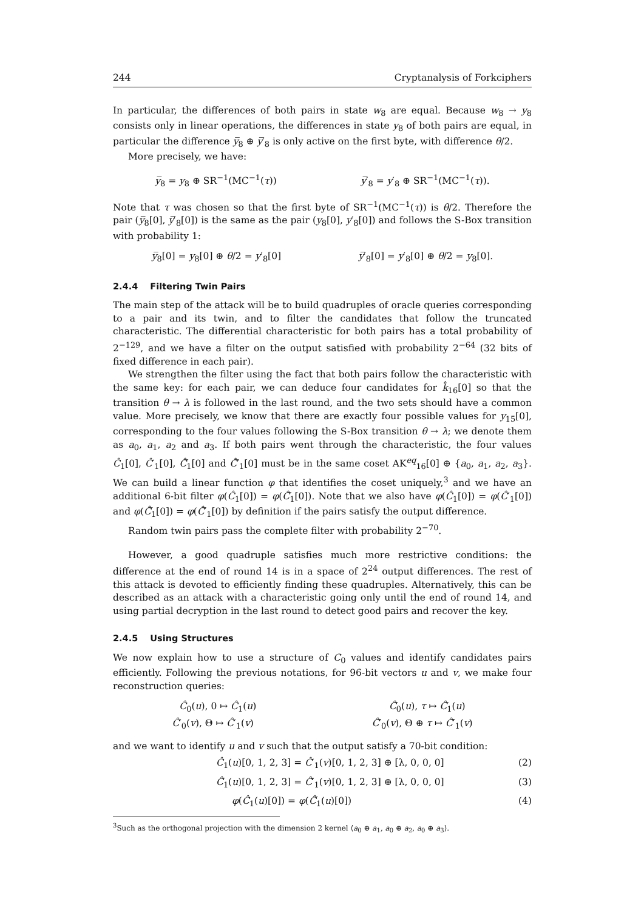244 Cryptanalysis of Forkciphers
In particular, the differences of both pairs in state w<sub>8</sub> are equal. Because w<sub>8</sub> → y<sub>8</sub> consists only in linear operations, the differences in state y<sub>8</sub> of both pairs are equal, in particular the difference y̅<sub>8</sub> ⊕ y̅′<sub>8</sub> is only active on the first byte, with difference θ/2.
More precisely, we have:
y̅<sub>8</sub> = y<sub>8</sub> ⊕ SR<sup>−1</sup>(MC<sup>−1</sup>(τ)) y̅′<sub>8</sub> = y′<sub>8</sub> ⊕ SR<sup>−1</sup>(MC<sup>−1</sup>(τ)).
Note that τ was chosen so that the first byte of SR<sup>−1</sup>(MC<sup>−1</sup>(τ)) is θ/2. Therefore the pair (y̅<sub>8</sub>[0], y̅′<sub>8</sub>[0]) is the same as the pair (y<sub>8</sub>[0], y′<sub>8</sub>[0]) and follows the S-Box transition with probability 1:
y̅<sub>8</sub>[0] = y<sub>8</sub>[0] ⊕ θ/2 = y′<sub>8</sub>[0] y̅′<sub>8</sub>[0] = y′<sub>8</sub>[0] ⊕ θ/2 = y<sub>8</sub>[0].
2.4.4 Filtering Twin Pairs
The main step of the attack will be to build quadruples of oracle queries corresponding to a pair and its twin, and to filter the candidates that follow the truncated characteristic. The differential characteristic for both pairs has a total probability of 2<sup>−129</sup>, and we have a filter on the output satisfied with probability 2<sup>−64</sup> (32 bits of fixed difference in each pair).
We strengthen the filter using the fact that both pairs follow the characteristic with the same key: for each pair, we can deduce four candidates for k̂<sub>16</sub>[0] so that the transition θ → λ is followed in the last round, and the two sets should have a common value. More precisely, we know that there are exactly four possible values for y<sub>15</sub>[0], corresponding to the four values following the S-Box transition θ → λ; we denote them as a<sub>0</sub>, a<sub>1</sub>, a<sub>2</sub> and a<sub>3</sub>. If both pairs went through the characteristic, the four values Ĉ<sub>1</sub>[0], Ĉ′<sub>1</sub>[0], Ĉ̅<sub>1</sub>[0] and Ĉ̅′<sub>1</sub>[0] must be in the same coset AK<sup>eq</sup><sub>16</sub>[0] ⊕ {a<sub>0</sub>, a<sub>1</sub>, a<sub>2</sub>, a<sub>3</sub>}. We can build a linear function φ that identifies the coset uniquely,<sup>3</sup> and we have an additional 6-bit filter φ(Ĉ<sub>1</sub>[0]) = φ(Ĉ̅<sub>1</sub>[0]). Note that we also have φ(Ĉ<sub>1</sub>[0]) = φ(Ĉ′<sub>1</sub>[0]) and φ(Ĉ̅<sub>1</sub>[0]) = φ(Ĉ̅′<sub>1</sub>[0]) by definition if the pairs satisfy the output difference.
Random twin pairs pass the complete filter with probability 2<sup>−70</sup>.
However, a good quadruple satisfies much more restrictive conditions: the difference at the end of round 14 is in a space of 2<sup>24</sup> output differences. The rest of this attack is devoted to efficiently finding these quadruples. Alternatively, this can be described as an attack with a characteristic going only until the end of round 14, and using partial decryption in the last round to detect good pairs and recover the key.
2.4.5 Using Structures
We now explain how to use a structure of C<sub>0</sub> values and identify candidates pairs efficiently. Following the previous notations, for 96-bit vectors u and v, we make four reconstruction queries:
Ĉ<sub>0</sub>(u), 0 ↦ Ĉ<sub>1</sub>(u) Ĉ̅<sub>0</sub>(u), τ ↦ Ĉ̅<sub>1</sub>(u)
Ĉ′<sub>0</sub>(v), Θ ↦ Ĉ′<sub>1</sub>(v) Ĉ̅′<sub>0</sub>(v), Θ ⊕ τ ↦ Ĉ̅′<sub>1</sub>(v)
and we want to identify u and v such that the output satisfy a 70-bit condition:
Ĉ<sub>1</sub>(u)[0, 1, 2, 3] = Ĉ′<sub>1</sub>(v)[0, 1, 2, 3] ⊕ [λ, 0, 0, 0] (2)
Ĉ̅<sub>1</sub>(u)[0, 1, 2, 3] = Ĉ̅′<sub>1</sub>(v)[0, 1, 2, 3] ⊕ [λ, 0, 0, 0] (3)
φ(Ĉ<sub>1</sub>(u)[0]) = φ(Ĉ̅<sub>1</sub>(u)[0]) (4)
<sup>3</sup> Such as the orthogonal projection with the dimension 2 kernel ⟨a<sub>0</sub> ⊕ a<sub>1</sub>, a<sub>0</sub> ⊕ a<sub>2</sub>, a<sub>0</sub> ⊕ a<sub>3</sub>⟩.